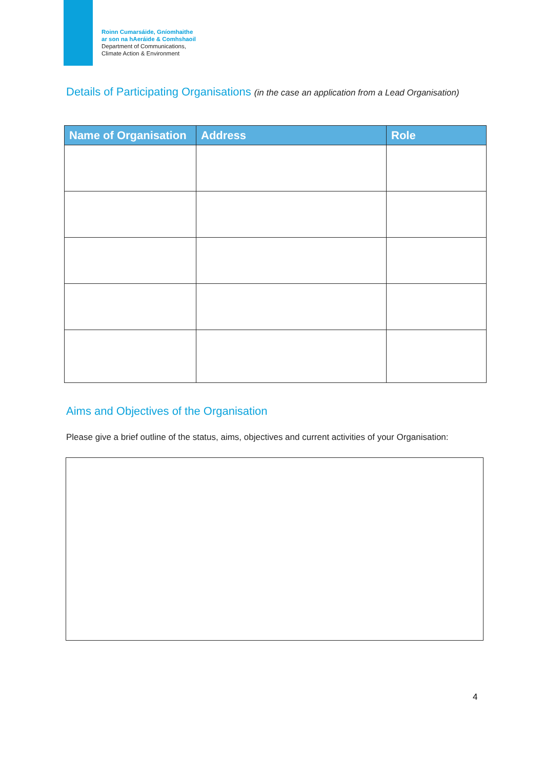Roinn Cumarsáide, Gníomhaithe
ar son na hAeráide & Comhshaoil
Department of Communications,
Climate Action & Environment
Details of Participating Organisations (in the case an application from a Lead Organisation)
| Name of Organisation | Address | Role |
| --- | --- | --- |
Aims and Objectives of the Organisation
Please give a brief outline of the status, aims, objectives and current activities of your Organisation:
4